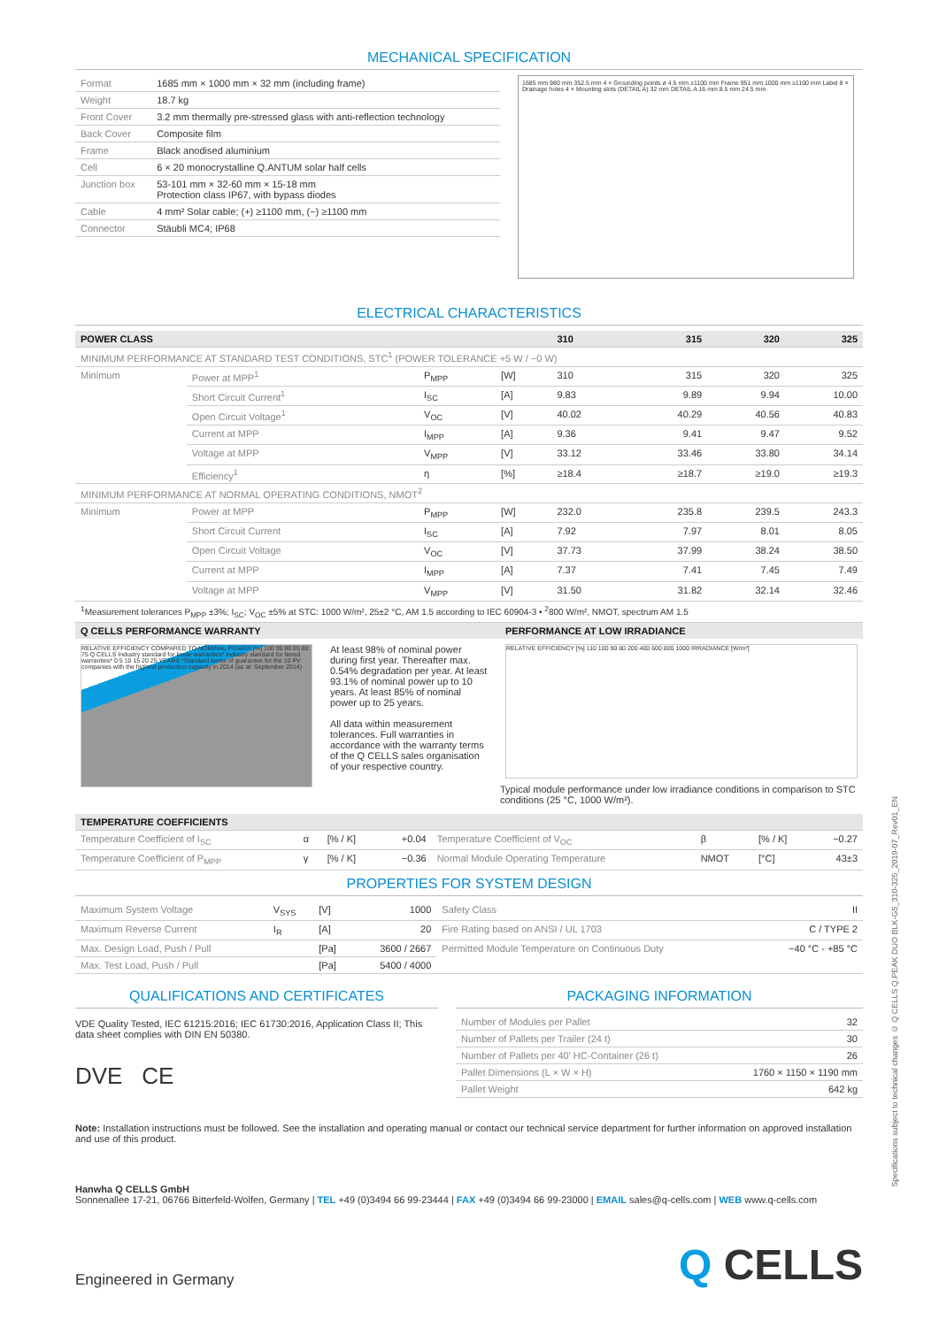MECHANICAL SPECIFICATION
| Format | 1685 mm × 1000 mm × 32 mm (including frame) |
| Weight | 18.7 kg |
| Front Cover | 3.2 mm thermally pre-stressed glass with anti-reflection technology |
| Back Cover | Composite film |
| Frame | Black anodised aluminium |
| Cell | 6 × 20 monocrystalline Q.ANTUM solar half cells |
| Junction box | 53-101 mm × 32-60 mm × 15-18 mm Protection class IP67, with bypass diodes |
| Cable | 4 mm² Solar cable; (+) ≥1100 mm, (−) ≥1100 mm |
| Connector | Stäubli MC4; IP68 |
1685 mm 980 mm 352.5 mm 4 × Grounding points ø 4.5 mm ≥1100 mm Frame 951 mm 1000 mm ≥1100 mm Label 8 × Drainage holes 4 × Mounting slots (DETAIL A) 32 mm DETAIL A 16 mm 8.5 mm 24.5 mm
ELECTRICAL CHARACTERISTICS
| POWER CLASS | | | | 310 | 315 | 320 | 325 |
| MINIMUM PERFORMANCE AT STANDARD TEST CONDITIONS, STC<sup>1</sup> (POWER TOLERANCE +5 W / −0 W) | | | | | | | |
| Minimum | Power at MPP<sup>1</sup> | P<sub>MPP</sub> | [W] | 310 | 315 | 320 | 325 |
| | Short Circuit Current<sup>1</sup> | I<sub>SC</sub> | [A] | 9.83 | 9.89 | 9.94 | 10.00 |
| | Open Circuit Voltage<sup>1</sup> | V<sub>OC</sub> | [V] | 40.02 | 40.29 | 40.56 | 40.83 |
| | Current at MPP | I<sub>MPP</sub> | [A] | 9.36 | 9.41 | 9.47 | 9.52 |
| | Voltage at MPP | V<sub>MPP</sub> | [V] | 33.12 | 33.46 | 33.80 | 34.14 |
| | Efficiency<sup>1</sup> | η | [%] | ≥18.4 | ≥18.7 | ≥19.0 | ≥19.3 |
| MINIMUM PERFORMANCE AT NORMAL OPERATING CONDITIONS, NMOT<sup>2</sup> | | | | | | | |
| Minimum | Power at MPP | P<sub>MPP</sub> | [W] | 232.0 | 235.8 | 239.5 | 243.3 |
| | Short Circuit Current | I<sub>SC</sub> | [A] | 7.92 | 7.97 | 8.01 | 8.05 |
| | Open Circuit Voltage | V<sub>OC</sub> | [V] | 37.73 | 37.99 | 38.24 | 38.50 |
| | Current at MPP | I<sub>MPP</sub> | [A] | 7.37 | 7.41 | 7.45 | 7.49 |
| | Voltage at MPP | V<sub>MPP</sub> | [V] | 31.50 | 31.82 | 32.14 | 32.46 |
| <sup>1</sup> Measurement tolerances P<sub>MPP</sub> ±3%; I<sub>SC</sub>; V<sub>OC</sub> ±5% at STC: 1000 W/m², 25±2 °C, AM 1.5 according to IEC 60904-3 • <sup>2</sup>800 W/m², NMOT, spectrum AM 1.5 | | | | | | | |
Q CELLS PERFORMANCE WARRANTY
RELATIVE EFFICIENCY COMPARED TO NOMINAL POWER [%] 100 95 90 85 80 75 Q CELLS Industry standard for linear warranties* Industry standard for tiered warranties* 0 5 10 15 20 25 YEARS *Standard terms of guarantee for the 10 PV companies with the highest production capacity in 2014 (as at: September 2014)
At least 98% of nominal power during first year. Thereafter max. 0.54% degradation per year. At least 93.1% of nominal power up to 10 years. At least 85% of nominal power up to 25 years.
All data within measurement tolerances. Full warranties in accordance with the warranty terms of the Q CELLS sales organisation of your respective country.
PERFORMANCE AT LOW IRRADIANCE
RELATIVE EFFICIENCY [%] 110 100 90 80 200 400 600 800 1000 IRRADIANCE [W/m²]
Typical module performance under low irradiance conditions in comparison to STC conditions (25 °C, 1000 W/m²).
| TEMPERATURE COEFFICIENTS | | | | | | | |
| Temperature Coefficient of I<sub>SC</sub> | α | [% / K] | +0.04 | Temperature Coefficient of V<sub>OC</sub> | β | [% / K] | −0.27 |
| Temperature Coefficient of P<sub>MPP</sub> | γ | [% / K] | −0.36 | Normal Module Operating Temperature | NMOT | [°C] | 43±3 |
PROPERTIES FOR SYSTEM DESIGN
| Maximum System Voltage | V<sub>SYS</sub> | [V] | 1000 | Safety Class | II |
| Maximum Reverse Current | I<sub>R</sub> | [A] | 20 | Fire Rating based on ANSI / UL 1703 | C / TYPE 2 |
| Max. Design Load, Push / Pull | | [Pa] | 3600 / 2667 | Permitted Module Temperature on Continuous Duty | −40 °C - +85 °C |
| Max. Test Load, Push / Pull | | [Pa] | 5400 / 4000 | | |
QUALIFICATIONS AND CERTIFICATES
VDE Quality Tested, IEC 61215:2016; IEC 61730:2016, Application Class II; This data sheet complies with DIN EN 50380.
DVE CE
PACKAGING INFORMATION
| Number of Modules per Pallet | 32 |
| Number of Pallets per Trailer (24 t) | 30 |
| Number of Pallets per 40' HC-Container (26 t) | 26 |
| Pallet Dimensions (L × W × H) | 1760 × 1150 × 1190 mm |
| Pallet Weight | 642 kg |
Note: Installation instructions must be followed. See the installation and operating manual or contact our technical service department for further information on approved installation and use of this product.
Hanwha Q CELLS GmbH
Sonnenallee 17-21, 06766 Bitterfeld-Wolfen, Germany | TEL +49 (0)3494 66 99-23444 | FAX +49 (0)3494 66 99-23000 | EMAIL sales@q-cells.com | WEB www.q-cells.com
Engineered in Germany Q CELLS
Specifications subject to technical changes © Q CELLS Q.PEAK DUO BLK-G5_310-325_2019-07_Rev01_EN